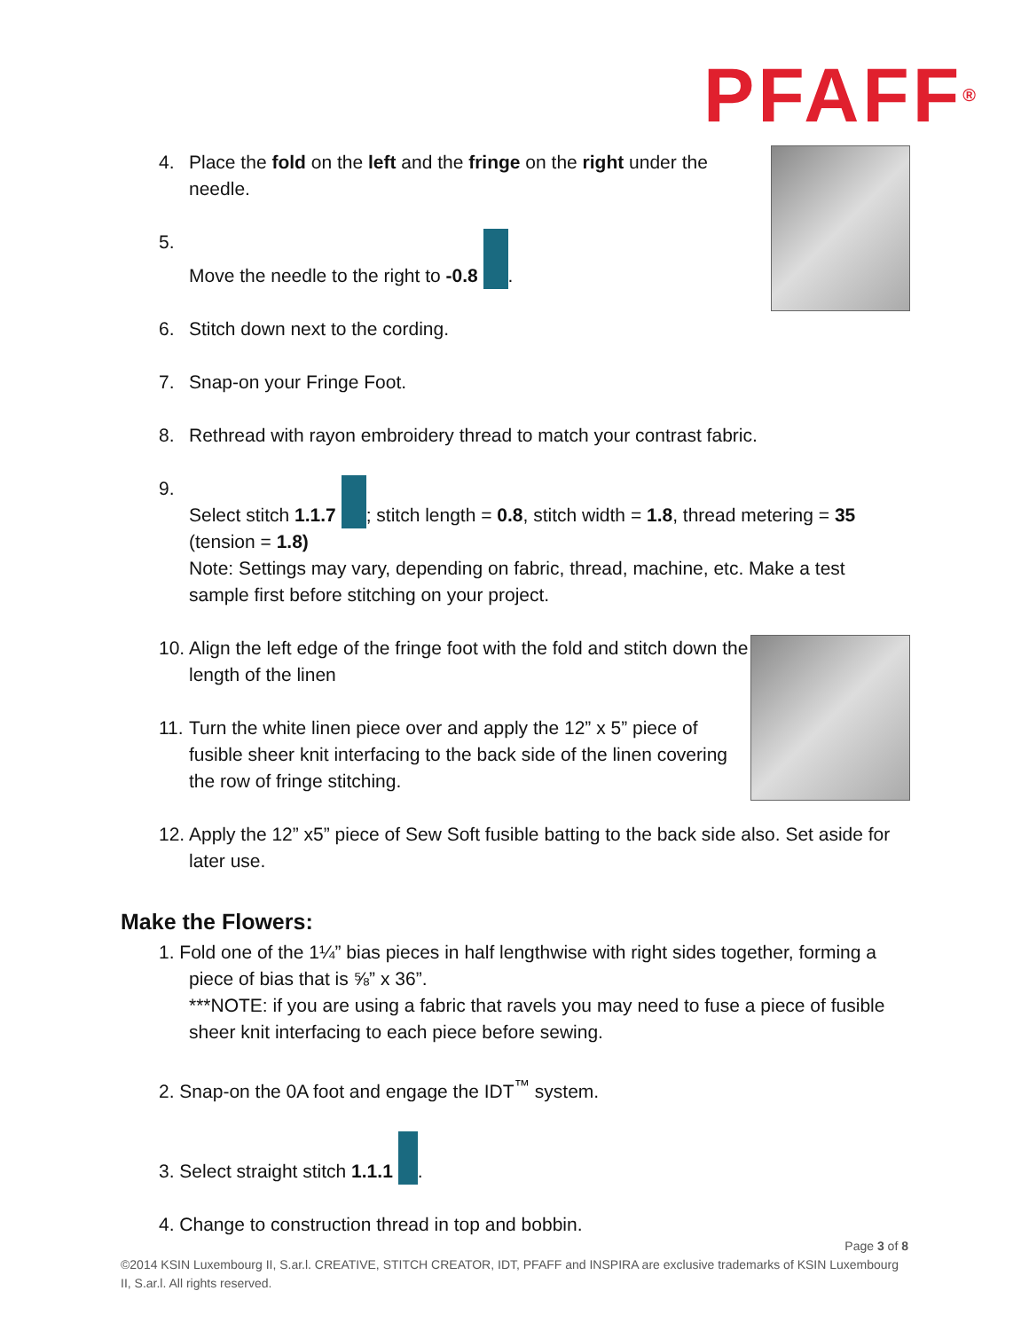PFAFF<sup>®</sup>
4. Place the fold on the left and the fringe on the right under the needle.
5. Move the needle to the right to -0.8 .
6. Stitch down next to the cording.
7. Snap-on your Fringe Foot.
8. Rethread with rayon embroidery thread to match your contrast fabric.
9. Select stitch 1.1.7 ; stitch length = 0.8, stitch width = 1.8, thread metering = 35 (tension = 1.8)
Note: Settings may vary, depending on fabric, thread, machine, etc. Make a test sample first before stitching on your project.
10. Align the left edge of the fringe foot with the fold and stitch down the length of the linen
11. Turn the white linen piece over and apply the 12” x 5” piece of fusible sheer knit interfacing to the back side of the linen covering the row of fringe stitching.
12. Apply the 12” x5” piece of Sew Soft fusible batting to the back side also. Set aside for later use.
Make the Flowers:
1. Fold one of the 1¼” bias pieces in half lengthwise with right sides together, forming a piece of bias that is ⅝” x 36”.
***NOTE: if you are using a fabric that ravels you may need to fuse a piece of fusible sheer knit interfacing to each piece before sewing.
2. Snap-on the 0A foot and engage the IDT<sup>™</sup> system.
3. Select straight stitch 1.1.1 .
4. Change to construction thread in top and bobbin.
Page 3 of 8
©2014 KSIN Luxembourg II, S.ar.l. CREATIVE, STITCH CREATOR, IDT, PFAFF and INSPIRA are exclusive trademarks of KSIN Luxembourg II, S.ar.l. All rights reserved.